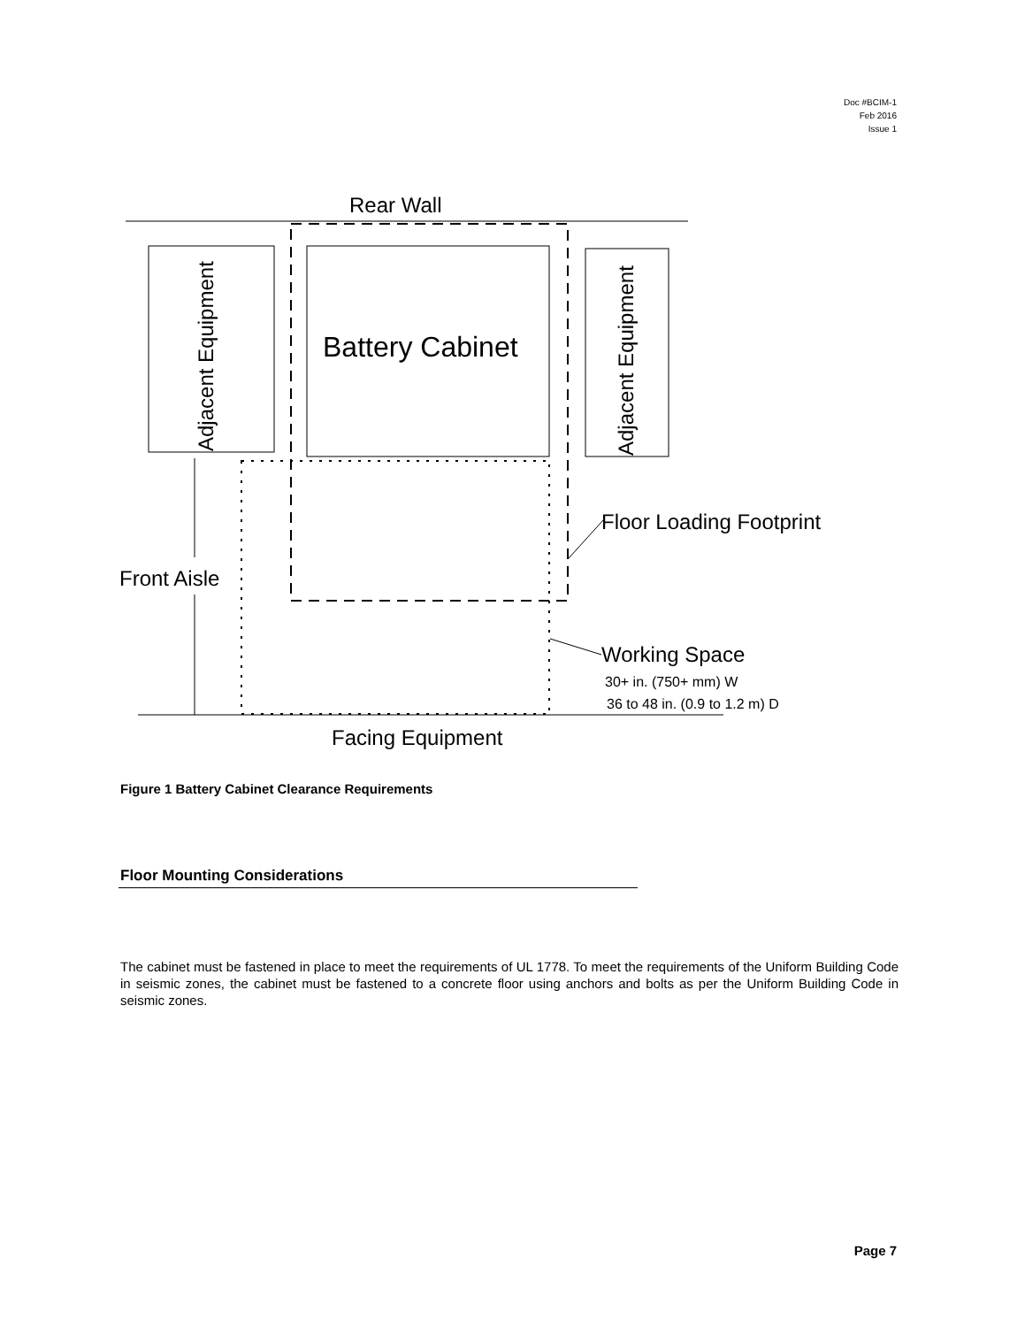Doc #BCIM-1
Feb 2016
Issue 1
Rear Wall
Adjacent Equipment
Battery Cabinet
Adjacent Equipment
Floor Loading Footprint
Working Space
30+ in. (750+ mm) W
36 to 48 in. (0.9 to 1.2 m) D
Front Aisle
Facing Equipment
Figure 1 Battery Cabinet Clearance Requirements
Floor Mounting Considerations
The cabinet must be fastened in place to meet the requirements of UL 1778. To meet the requirements of the Uniform Building Code in seismic zones, the cabinet must be fastened to a concrete floor using anchors and bolts as per the Uniform Building Code in seismic zones.
Page 7